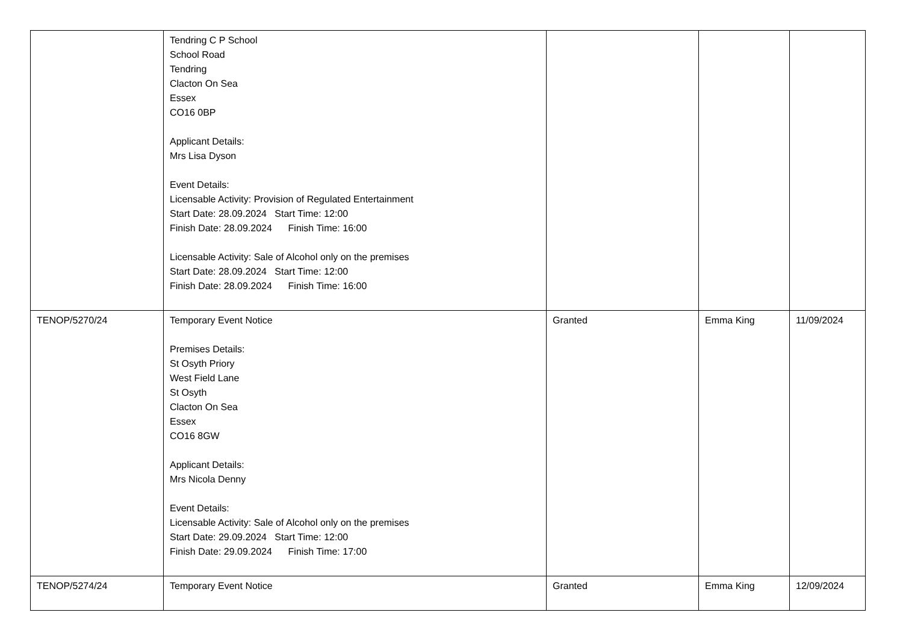| | Tendring C P School School Road Tendring Clacton On Sea Essex CO16 0BP Applicant Details: Mrs Lisa Dyson Event Details: Licensable Activity: Provision of Regulated Entertainment Start Date: 28.09.2024 Start Time: 12:00 Finish Date: 28.09.2024 Finish Time: 16:00 Licensable Activity: Sale of Alcohol only on the premises Start Date: 28.09.2024 Start Time: 12:00 Finish Date: 28.09.2024 Finish Time: 16:00 | | | |
| TENOP/5270/24 | Temporary Event Notice Premises Details: St Osyth Priory West Field Lane St Osyth Clacton On Sea Essex CO16 8GW Applicant Details: Mrs Nicola Denny Event Details: Licensable Activity: Sale of Alcohol only on the premises Start Date: 29.09.2024 Start Time: 12:00 Finish Date: 29.09.2024 Finish Time: 17:00 | Granted | Emma King | 11/09/2024 |
| TENOP/5274/24 | Temporary Event Notice | Granted | Emma King | 12/09/2024 |